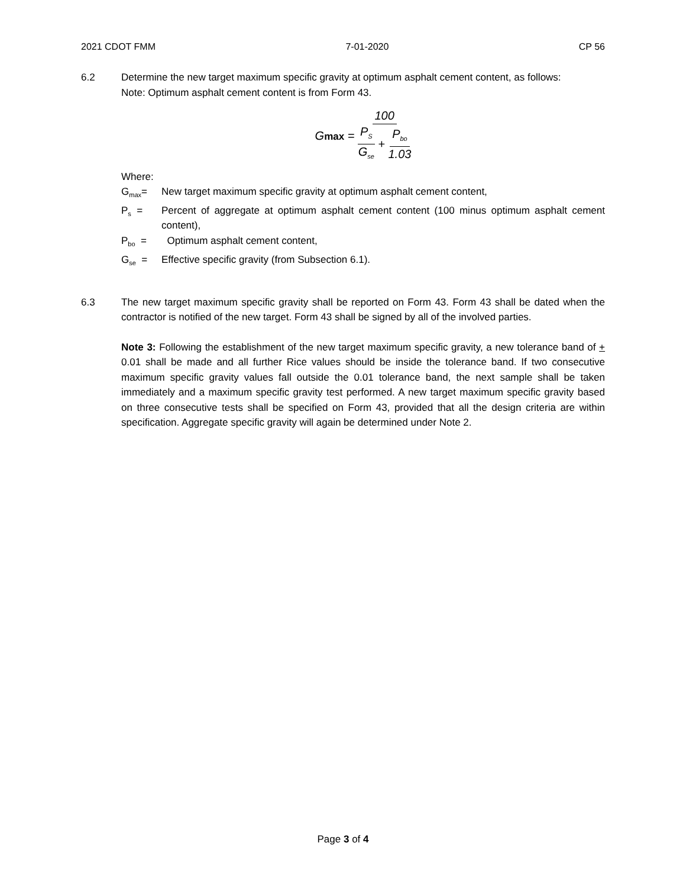2021 CDOT FMM 7-01-2020 CP 56
6.2 Determine the new target maximum specific gravity at optimum asphalt cement content, as follows:
Note: Optimum asphalt cement content is from Form 43.
Gmax = 100 P<sub>S</sub> G<sub>se</sub> + P<sub>bo</sub> 1.03
Where:
G<sub>max</sub>= New target maximum specific gravity at optimum asphalt cement content,
P<sub>s</sub> = Percent of aggregate at optimum asphalt cement content (100 minus optimum asphalt cement content),
P<sub>bo</sub> = Optimum asphalt cement content,
G<sub>se</sub> = Effective specific gravity (from Subsection 6.1).
6.3 The new target maximum specific gravity shall be reported on Form 43. Form 43 shall be dated when the contractor is notified of the new target. Form 43 shall be signed by all of the involved parties.
Note 3: Following the establishment of the new target maximum specific gravity, a new tolerance band of + 0.01 shall be made and all further Rice values should be inside the tolerance band. If two consecutive maximum specific gravity values fall outside the 0.01 tolerance band, the next sample shall be taken immediately and a maximum specific gravity test performed. A new target maximum specific gravity based on three consecutive tests shall be specified on Form 43, provided that all the design criteria are within specification. Aggregate specific gravity will again be determined under Note 2.
Page 3 of 4